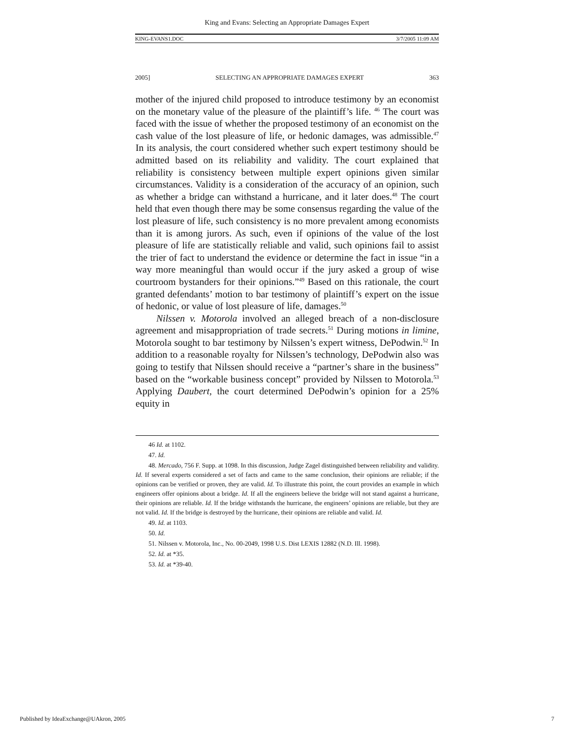King and Evans: Selecting an Appropriate Damages Expert
KING-EVANS1.DOC 3/7/2005 11:09 AM
2005] SELECTING AN APPROPRIATE DAMAGES EXPERT 363
mother of the injured child proposed to introduce testimony by an economist on the monetary value of the pleasure of the plaintiff’s life. <sup>46</sup> The court was faced with the issue of whether the proposed testimony of an economist on the cash value of the lost pleasure of life, or hedonic damages, was admissible.<sup>47</sup> In its analysis, the court considered whether such expert testimony should be admitted based on its reliability and validity. The court explained that reliability is consistency between multiple expert opinions given similar circumstances. Validity is a consideration of the accuracy of an opinion, such as whether a bridge can withstand a hurricane, and it later does.<sup>48</sup> The court held that even though there may be some consensus regarding the value of the lost pleasure of life, such consistency is no more prevalent among economists than it is among jurors. As such, even if opinions of the value of the lost pleasure of life are statistically reliable and valid, such opinions fail to assist the trier of fact to understand the evidence or determine the fact in issue “in a way more meaningful than would occur if the jury asked a group of wise courtroom bystanders for their opinions.”<sup>49</sup> Based on this rationale, the court granted defendants’ motion to bar testimony of plaintiff’s expert on the issue of hedonic, or value of lost pleasure of life, damages.<sup>50</sup>
Nilssen v. Motorola involved an alleged breach of a non-disclosure agreement and misappropriation of trade secrets.<sup>51</sup> During motions in limine, Motorola sought to bar testimony by Nilssen’s expert witness, DePodwin.<sup>52</sup> In addition to a reasonable royalty for Nilssen’s technology, DePodwin also was going to testify that Nilssen should receive a “partner’s share in the business” based on the “workable business concept” provided by Nilssen to Motorola.<sup>53</sup> Applying Daubert, the court determined DePodwin’s opinion for a 25% equity in
46 Id. at 1102.
47. Id.
48. Mercado, 756 F. Supp. at 1098. In this discussion, Judge Zagel distinguished between reliability and validity. Id. If several experts considered a set of facts and came to the same conclusion, their opinions are reliable; if the opinions can be verified or proven, they are valid. Id. To illustrate this point, the court provides an example in which engineers offer opinions about a bridge. Id. If all the engineers believe the bridge will not stand against a hurricane, their opinions are reliable. Id. If the bridge withstands the hurricane, the engineers’ opinions are reliable, but they are not valid. Id. If the bridge is destroyed by the hurricane, their opinions are reliable and valid. Id.
49. Id. at 1103.
50. Id.
51. Nilssen v. Motorola, Inc., No. 00-2049, 1998 U.S. Dist LEXIS 12882 (N.D. Ill. 1998).
52. Id. at *35.
53. Id. at *39-40.
Published by IdeaExchange@UAkron, 2005 7